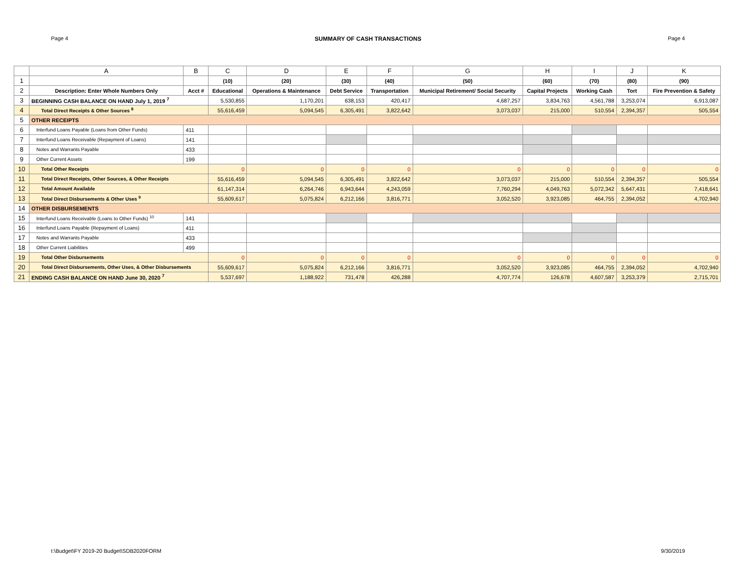Page 4 SUMMARY OF CASH TRANSACTIONS Page 4
| | A | B | C | D | E | F | G | H | I | J | K |
| --- | --- | --- | --- | --- | --- | --- | --- | --- | --- | --- | --- |
| 1 | | | (10) | (20) | (30) | (40) | (50) | (60) | (70) | (80) | (90) |
| 2 | Description: Enter Whole Numbers Only | Acct # | Educational | Operations & Maintenance | Debt Service | Transportation | Municipal Retirement/ Social Security | Capital Projects | Working Cash | Tort | Fire Prevention & Safety |
| 3 | BEGINNING CASH BALANCE ON HAND July 1, 2019 <sup>7</sup> | | 5,530,855 | 1,170,201 | 638,153 | 420,417 | 4,687,257 | 3,834,763 | 4,561,788 | 3,253,074 | 6,913,087 |
| 4 | Total Direct Receipts & Other Sources <sup>8</sup> | | 55,616,459 | 5,094,545 | 6,305,491 | 3,822,642 | 3,073,037 | 215,000 | 510,554 | 2,394,357 | 505,554 |
| 5 | OTHER RECEIPTS | | | | | | | | | | |
| 6 | Interfund Loans Payable (Loans from Other Funds) | 411 | | | | | | | | | |
| 7 | Interfund Loans Receivable (Repayment of Loans) | 141 | | | | | | | | | |
| 8 | Notes and Warrants Payable | 433 | | | | | | | | | |
| 9 | Other Current Assets | 199 | | | | | | | | | |
| 10 | Total Other Receipts | | 0 | 0 | 0 | 0 | 0 | 0 | 0 | 0 | 0 |
| 11 | Total Direct Receipts, Other Sources, & Other Receipts | | 55,616,459 | 5,094,545 | 6,305,491 | 3,822,642 | 3,073,037 | 215,000 | 510,554 | 2,394,357 | 505,554 |
| 12 | Total Amount Available | | 61,147,314 | 6,264,746 | 6,943,644 | 4,243,059 | 7,760,294 | 4,049,763 | 5,072,342 | 5,647,431 | 7,418,641 |
| 13 | Total Direct Disbursements & Other Uses <sup>9</sup> | | 55,609,617 | 5,075,824 | 6,212,166 | 3,816,771 | 3,052,520 | 3,923,085 | 464,755 | 2,394,052 | 4,702,940 |
| 14 | OTHER DISBURSEMENTS | | | | | | | | | | |
| 15 | Interfund Loans Receivable (Loans to Other Funds) <sup>10</sup> | 141 | | | | | | | | | |
| 16 | Interfund Loans Payable (Repayment of Loans) | 411 | | | | | | | | | |
| 17 | Notes and Warrants Payable | 433 | | | | | | | | | |
| 18 | Other Current Liabilities | 499 | | | | | | | | | |
| 19 | Total Other Disbursements | | 0 | 0 | 0 | 0 | 0 | 0 | 0 | 0 | 0 |
| 20 | Total Direct Disbursements, Other Uses, & Other Disbursements | | 55,609,617 | 5,075,824 | 6,212,166 | 3,816,771 | 3,052,520 | 3,923,085 | 464,755 | 2,394,052 | 4,702,940 |
| 21 | ENDING CASH BALANCE ON HAND June 30, 2020 <sup>7</sup> | | 5,537,697 | 1,188,922 | 731,478 | 426,288 | 4,707,774 | 126,678 | 4,607,587 | 3,253,379 | 2,715,701 |
I:\Budget\FY 2019-20 Budget\SDB2020FORM 9/30/2019